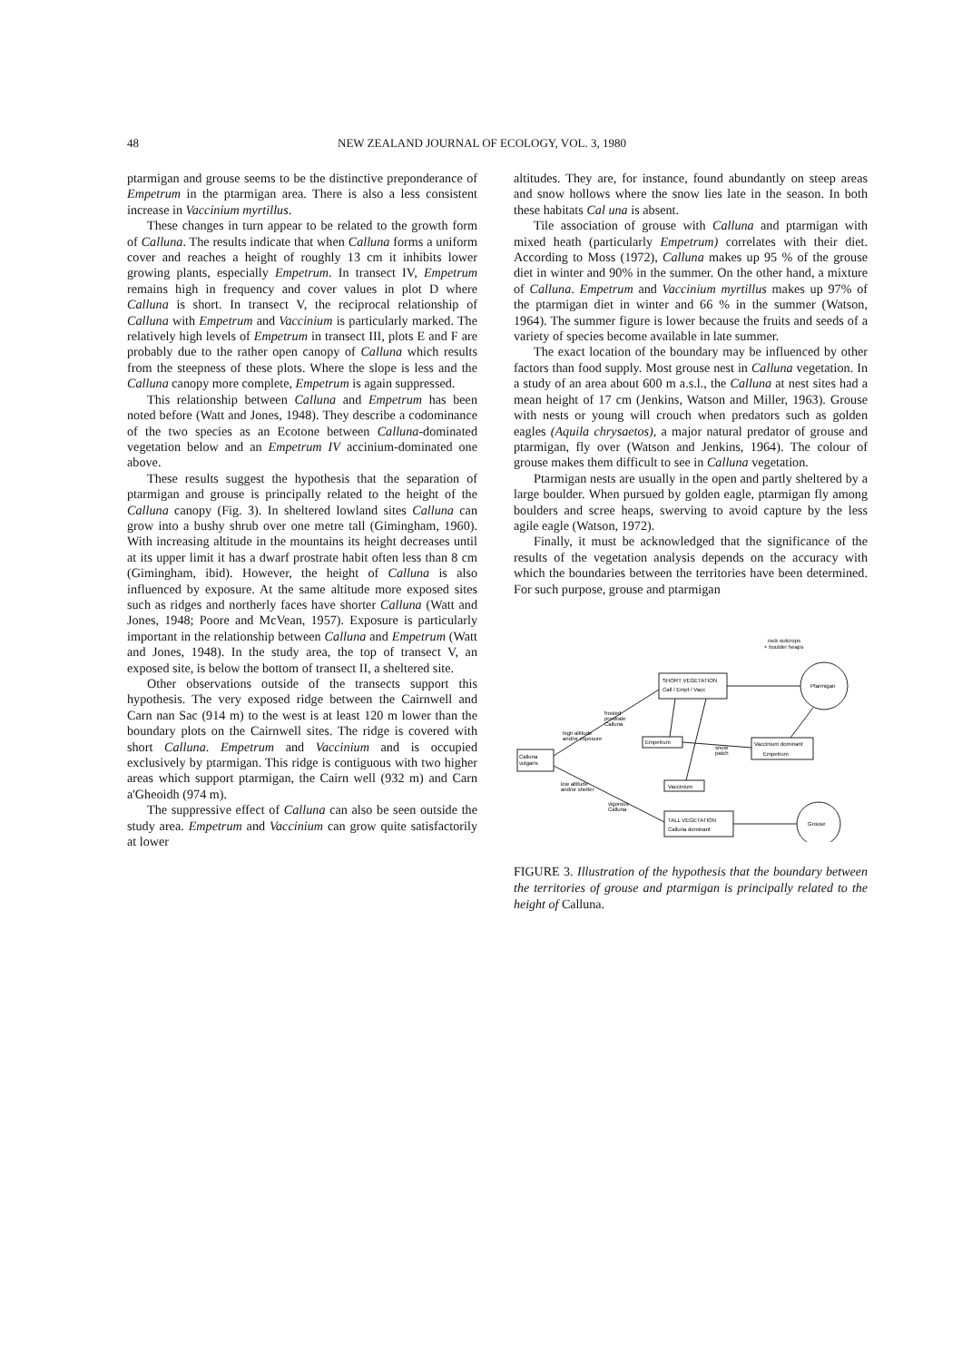48 NEW ZEALAND JOURNAL OF ECOLOGY, VOL. 3, 1980
ptarmigan and grouse seems to be the distinctive preponderance of Empetrum in the ptarmigan area. There is also a less consistent increase in Vaccinium myrtillus.
These changes in turn appear to be related to the growth form of Calluna. The results indicate that when Calluna forms a uniform cover and reaches a height of roughly 13 cm it inhibits lower growing plants, especially Empetrum. In transect IV, Empetrum remains high in frequency and cover values in plot D where Calluna is short. In transect V, the reciprocal relationship of Calluna with Empetrum and Vaccinium is particularly marked. The relatively high levels of Empetrum in transect III, plots E and F are probably due to the rather open canopy of Calluna which results from the steepness of these plots. Where the slope is less and the Calluna canopy more complete, Empetrum is again suppressed.
This relationship between Calluna and Empetrum has been noted before (Watt and Jones, 1948). They describe a codominance of the two species as an Ecotone between Calluna-dominated vegetation below and an Empetrum IV accinium-dominated one above.
These results suggest the hypothesis that the separation of ptarmigan and grouse is principally related to the height of the Calluna canopy (Fig. 3). In sheltered lowland sites Calluna can grow into a bushy shrub over one metre tall (Gimingham, 1960). With increasing altitude in the mountains its height decreases until at its upper limit it has a dwarf prostrate habit often less than 8 cm (Gimingham, ibid). However, the height of Calluna is also influenced by exposure. At the same altitude more exposed sites such as ridges and northerly faces have shorter Calluna (Watt and Jones, 1948; Poore and McVean, 1957). Exposure is particularly important in the relationship between Calluna and Empetrum (Watt and Jones, 1948). In the study area, the top of transect V, an exposed site, is below the bottom of transect II, a sheltered site.
Other observations outside of the transects support this hypothesis. The very exposed ridge between the Cairnwell and Carn nan Sac (914 m) to the west is at least 120 m lower than the boundary plots on the Cairnwell sites. The ridge is covered with short Calluna. Empetrum and Vaccinium and is occupied exclusively by ptarmigan. This ridge is contiguous with two higher areas which support ptarmigan, the Cairn well (932 m) and Carn a'Gheoidh (974 m).
The suppressive effect of Calluna can also be seen outside the study area. Empetrum and Vaccinium can grow quite satisfactorily at lower
altitudes. They are, for instance, found abundantly on steep areas and snow hollows where the snow lies late in the season. In both these habitats Cal una is absent.
Tile association of grouse with Calluna and ptarmigan with mixed heath (particularly Empetrum) correlates with their diet. According to Moss (1972), Calluna makes up 95 % of the grouse diet in winter and 90% in the summer. On the other hand, a mixture of Calluna. Empetrum and Vaccinium myrtillus makes up 97% of the ptarmigan diet in winter and 66 % in the summer (Watson, 1964). The summer figure is lower because the fruits and seeds of a variety of species become available in late summer.
The exact location of the boundary may be influenced by other factors than food supply. Most grouse nest in Calluna vegetation. In a study of an area about 600 m a.s.l., the Calluna at nest sites had a mean height of 17 cm (Jenkins, Watson and Miller, 1963). Grouse with nests or young will crouch when predators such as golden eagles (Aquila chrysaetos), a major natural predator of grouse and ptarmigan, fly over (Watson and Jenkins, 1964). The colour of grouse makes them difficult to see in Calluna vegetation.
Ptarmigan nests are usually in the open and partly sheltered by a large boulder. When pursued by golden eagle, ptarmigan fly among boulders and scree heaps, swerving to avoid capture by the less agile eagle (Watson, 1972).
Finally, it must be acknowledged that the significance of the results of the vegetation analysis depends on the accuracy with which the boundaries between the territories have been determined. For such purpose, grouse and ptarmigan
Calluna
vulgaris
SHORT VEGETATION
Call / Empt / Vacc
rock outcrops
+ boulder heaps
Ptarmigan
frosted
prostrate
Calluna
high altitude
and/or exposure
Empetrum
snow
patch
Vaccinium dominant
Empetrum
low altitude
and/or shelter
Vaccinium
vigorous
Calluna
TALL VEGETATION
Calluna dominant
Grouse
FIGURE 3. Illustration of the hypothesis that the boundary between the territories of grouse and ptarmigan is principally related to the height of Calluna.